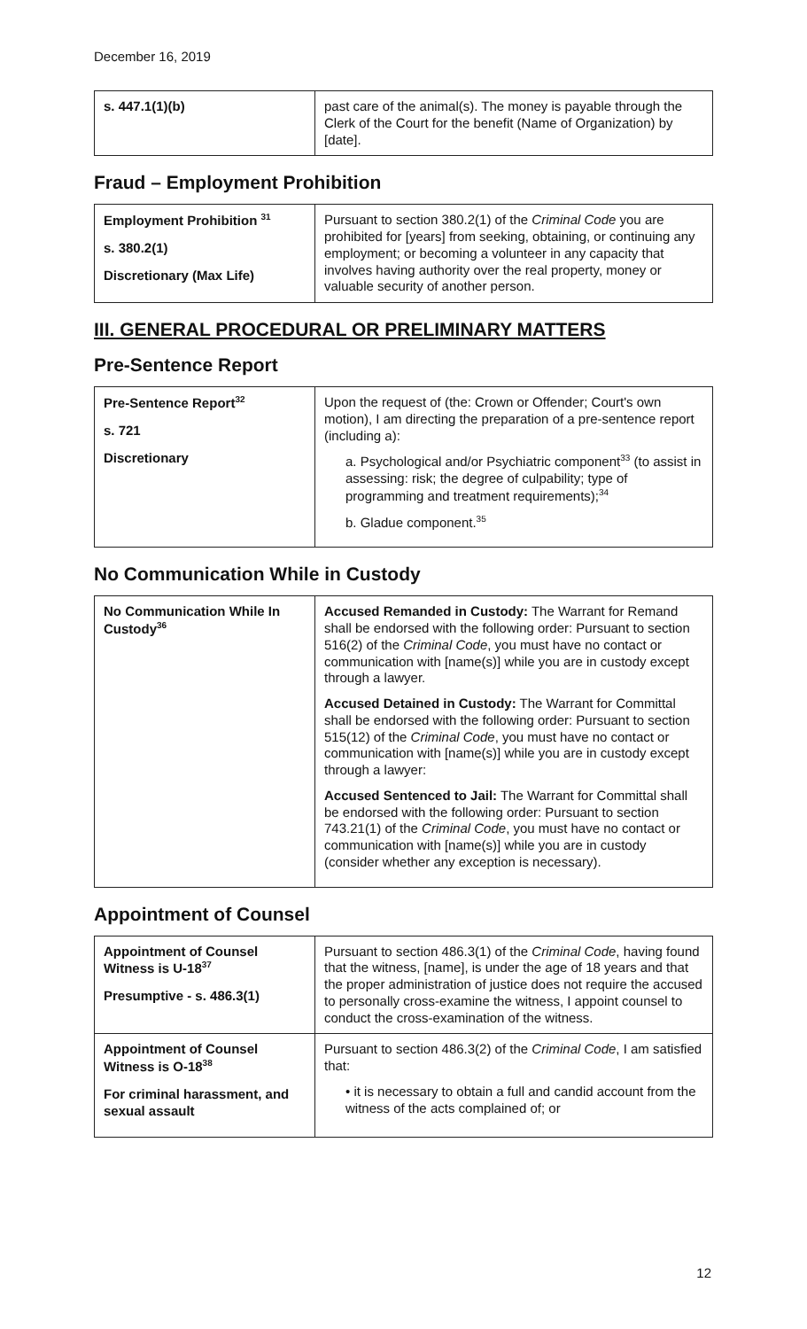December 16, 2019
| s. 447.1(1)(b) | past care of the animal(s). The money is payable through the Clerk of the Court for the benefit (Name of Organization) by [date]. |
Fraud – Employment Prohibition
| Employment Prohibition <sup>31</sup> s. 380.2(1) Discretionary (Max Life) | Pursuant to section 380.2(1) of the Criminal Code you are prohibited for [years] from seeking, obtaining, or continuing any employment; or becoming a volunteer in any capacity that involves having authority over the real property, money or valuable security of another person. |
III. GENERAL PROCEDURAL OR PRELIMINARY MATTERS
Pre-Sentence Report
| Pre-Sentence Report<sup>32</sup> s. 721 Discretionary | Upon the request of (the: Crown or Offender; Court's own motion), I am directing the preparation of a pre-sentence report (including a): a. Psychological and/or Psychiatric component<sup>33</sup> (to assist in assessing: risk; the degree of culpability; type of programming and treatment requirements);<sup>34</sup> b. Gladue component.<sup>35</sup> |
No Communication While in Custody
| No Communication While In Custody<sup>36</sup> | Accused Remanded in Custody: The Warrant for Remand shall be endorsed with the following order: Pursuant to section 516(2) of the Criminal Code , you must have no contact or communication with [name(s)] while you are in custody except through a lawyer. Accused Detained in Custody: The Warrant for Committal shall be endorsed with the following order: Pursuant to section 515(12) of the Criminal Code , you must have no contact or communication with [name(s)] while you are in custody except through a lawyer: Accused Sentenced to Jail: The Warrant for Committal shall be endorsed with the following order: Pursuant to section 743.21(1) of the Criminal Code , you must have no contact or communication with [name(s)] while you are in custody (consider whether any exception is necessary). |
Appointment of Counsel
| Appointment of Counsel Witness is U-18<sup>37</sup> Presumptive - s. 486.3(1) | Pursuant to section 486.3(1) of the Criminal Code , having found that the witness, [name], is under the age of 18 years and that the proper administration of justice does not require the accused to personally cross-examine the witness, I appoint counsel to conduct the cross-examination of the witness. |
| Appointment of Counsel Witness is O-18<sup>38</sup> For criminal harassment, and sexual assault | Pursuant to section 486.3(2) of the Criminal Code , I am satisfied that: • it is necessary to obtain a full and candid account from the witness of the acts complained of; or |
12